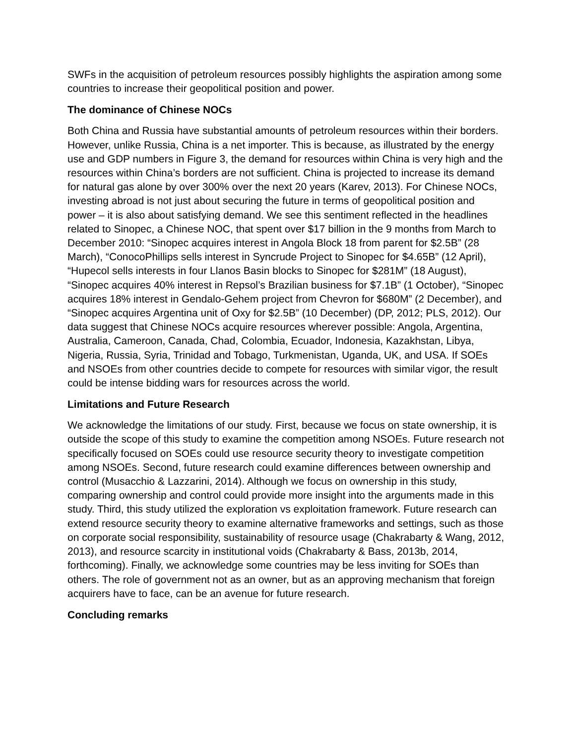SWFs in the acquisition of petroleum resources possibly highlights the aspiration among some countries to increase their geopolitical position and power.
The dominance of Chinese NOCs
Both China and Russia have substantial amounts of petroleum resources within their borders. However, unlike Russia, China is a net importer. This is because, as illustrated by the energy use and GDP numbers in Figure 3, the demand for resources within China is very high and the resources within China’s borders are not sufficient. China is projected to increase its demand for natural gas alone by over 300% over the next 20 years (Karev, 2013). For Chinese NOCs, investing abroad is not just about securing the future in terms of geopolitical position and power – it is also about satisfying demand. We see this sentiment reflected in the headlines related to Sinopec, a Chinese NOC, that spent over $17 billion in the 9 months from March to December 2010: “Sinopec acquires interest in Angola Block 18 from parent for $2.5B” (28 March), “ConocoPhillips sells interest in Syncrude Project to Sinopec for $4.65B” (12 April), “Hupecol sells interests in four Llanos Basin blocks to Sinopec for $281M” (18 August), “Sinopec acquires 40% interest in Repsol’s Brazilian business for $7.1B” (1 October), “Sinopec acquires 18% interest in Gendalo-Gehem project from Chevron for $680M” (2 December), and “Sinopec acquires Argentina unit of Oxy for $2.5B” (10 December) (DP, 2012; PLS, 2012). Our data suggest that Chinese NOCs acquire resources wherever possible: Angola, Argentina, Australia, Cameroon, Canada, Chad, Colombia, Ecuador, Indonesia, Kazakhstan, Libya, Nigeria, Russia, Syria, Trinidad and Tobago, Turkmenistan, Uganda, UK, and USA. If SOEs and NSOEs from other countries decide to compete for resources with similar vigor, the result could be intense bidding wars for resources across the world.
Limitations and Future Research
We acknowledge the limitations of our study. First, because we focus on state ownership, it is outside the scope of this study to examine the competition among NSOEs. Future research not specifically focused on SOEs could use resource security theory to investigate competition among NSOEs. Second, future research could examine differences between ownership and control (Musacchio & Lazzarini, 2014). Although we focus on ownership in this study, comparing ownership and control could provide more insight into the arguments made in this study. Third, this study utilized the exploration vs exploitation framework. Future research can extend resource security theory to examine alternative frameworks and settings, such as those on corporate social responsibility, sustainability of resource usage (Chakrabarty & Wang, 2012, 2013), and resource scarcity in institutional voids (Chakrabarty & Bass, 2013b, 2014, forthcoming). Finally, we acknowledge some countries may be less inviting for SOEs than others. The role of government not as an owner, but as an approving mechanism that foreign acquirers have to face, can be an avenue for future research.
Concluding remarks